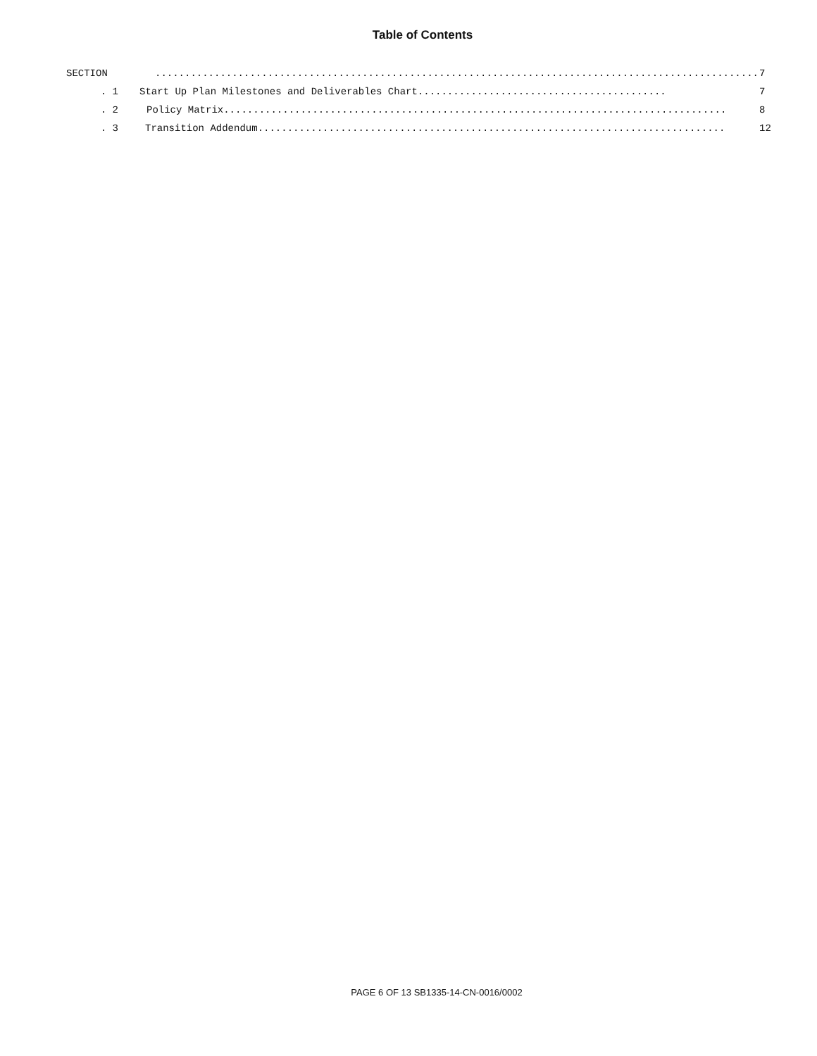Table of Contents
SECTION...................................................................................................... 7
. 1 Start Up Plan Milestones and Deliverables Chart.......................................... 7
. 2 Policy Matrix..................................................................................... 8
. 3 Transition Addendum............................................................................... 12
PAGE 6 OF 13 SB1335-14-CN-0016/0002